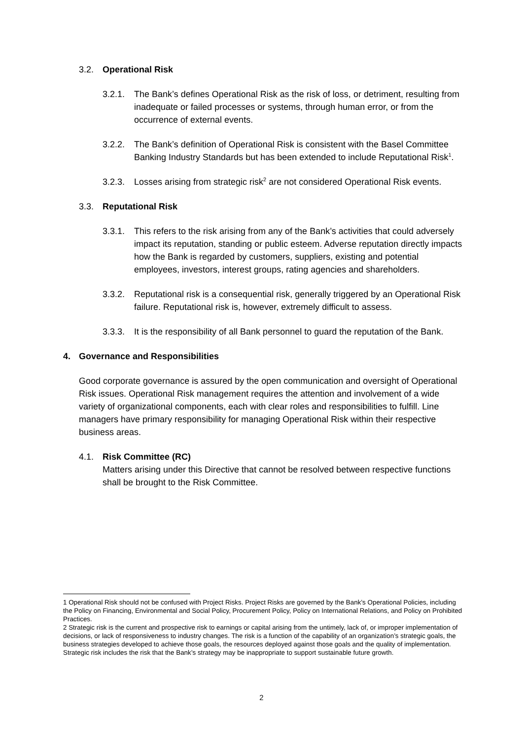3.2. Operational Risk
3.2.1. The Bank’s defines Operational Risk as the risk of loss, or detriment, resulting from inadequate or failed processes or systems, through human error, or from the occurrence of external events.
3.2.2. The Bank’s definition of Operational Risk is consistent with the Basel Committee Banking Industry Standards but has been extended to include Reputational Risk<sup>1</sup>.
3.2.3. Losses arising from strategic risk<sup>2</sup> are not considered Operational Risk events.
3.3. Reputational Risk
3.3.1. This refers to the risk arising from any of the Bank’s activities that could adversely impact its reputation, standing or public esteem. Adverse reputation directly impacts how the Bank is regarded by customers, suppliers, existing and potential employees, investors, interest groups, rating agencies and shareholders.
3.3.2. Reputational risk is a consequential risk, generally triggered by an Operational Risk failure. Reputational risk is, however, extremely difficult to assess.
3.3.3. It is the responsibility of all Bank personnel to guard the reputation of the Bank.
4. Governance and Responsibilities
Good corporate governance is assured by the open communication and oversight of Operational Risk issues. Operational Risk management requires the attention and involvement of a wide variety of organizational components, each with clear roles and responsibilities to fulfill. Line managers have primary responsibility for managing Operational Risk within their respective business areas.
4.1. Risk Committee (RC)
Matters arising under this Directive that cannot be resolved between respective functions shall be brought to the Risk Committee.
1 Operational Risk should not be confused with Project Risks. Project Risks are governed by the Bank’s Operational Policies, including the Policy on Financing, Environmental and Social Policy, Procurement Policy, Policy on International Relations, and Policy on Prohibited Practices.
2 Strategic risk is the current and prospective risk to earnings or capital arising from the untimely, lack of, or improper implementation of decisions, or lack of responsiveness to industry changes. The risk is a function of the capability of an organization’s strategic goals, the business strategies developed to achieve those goals, the resources deployed against those goals and the quality of implementation. Strategic risk includes the risk that the Bank’s strategy may be inappropriate to support sustainable future growth.
2